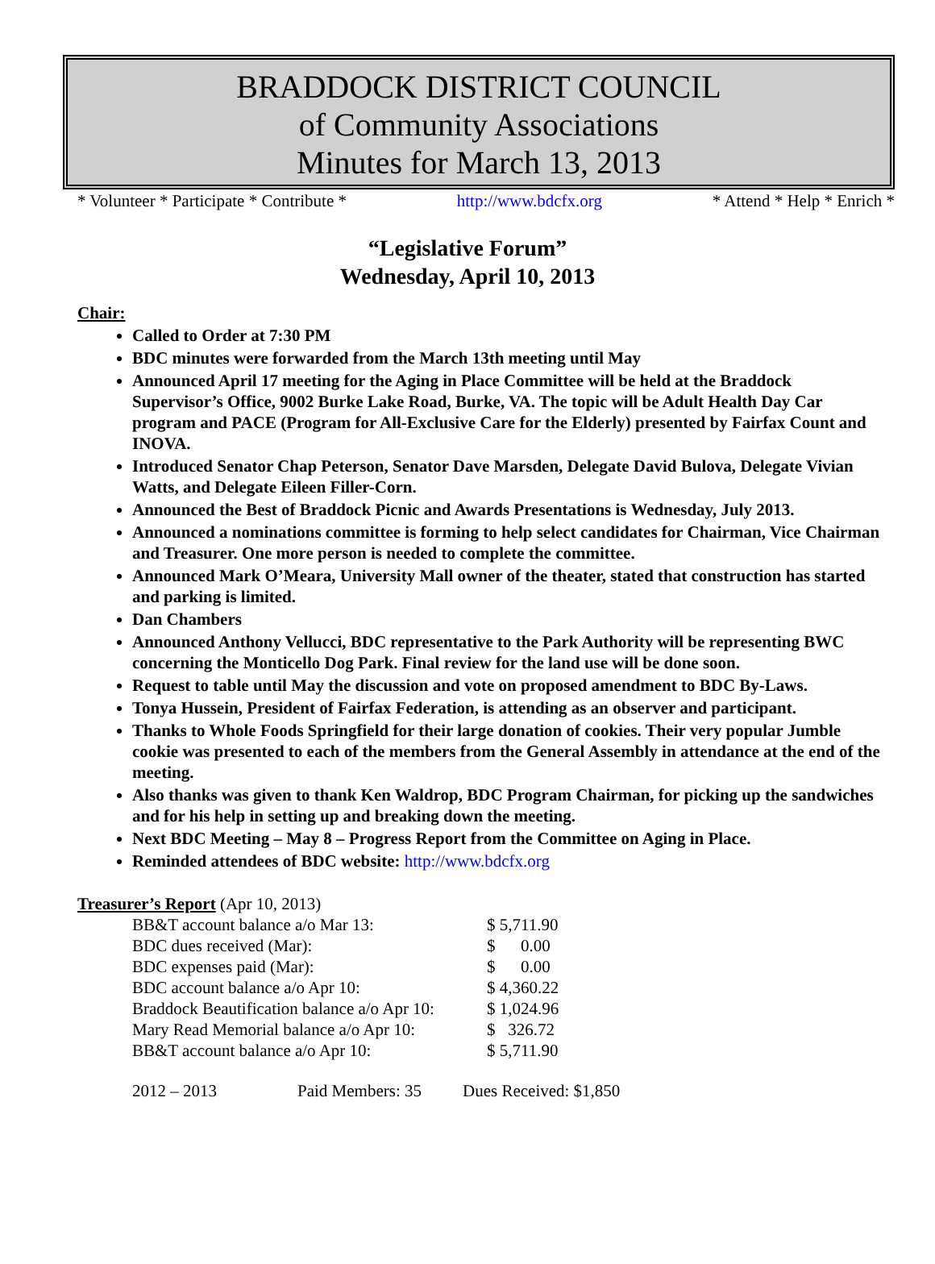BRADDOCK DISTRICT COUNCIL
of Community Associations
Minutes for March 13, 2013
* Volunteer * Participate * Contribute * http://www.bdcfx.org * Attend * Help * Enrich *
“Legislative Forum”
Wednesday, April 10, 2013
Chair:
Called to Order at 7:30 PM
BDC minutes were forwarded from the March 13th meeting until May
Announced April 17 meeting for the Aging in Place Committee will be held at the Braddock Supervisor’s Office, 9002 Burke Lake Road, Burke, VA. The topic will be Adult Health Day Car program and PACE (Program for All-Exclusive Care for the Elderly) presented by Fairfax Count and INOVA.
Introduced Senator Chap Peterson, Senator Dave Marsden, Delegate David Bulova, Delegate Vivian Watts, and Delegate Eileen Filler-Corn.
Announced the Best of Braddock Picnic and Awards Presentations is Wednesday, July 2013.
Announced a nominations committee is forming to help select candidates for Chairman, Vice Chairman and Treasurer. One more person is needed to complete the committee.
Announced Mark O’Meara, University Mall owner of the theater, stated that construction has started and parking is limited.
Dan Chambers
Announced Anthony Vellucci, BDC representative to the Park Authority will be representing BWC concerning the Monticello Dog Park. Final review for the land use will be done soon.
Request to table until May the discussion and vote on proposed amendment to BDC By-Laws.
Tonya Hussein, President of Fairfax Federation, is attending as an observer and participant.
Thanks to Whole Foods Springfield for their large donation of cookies. Their very popular Jumble cookie was presented to each of the members from the General Assembly in attendance at the end of the meeting.
Also thanks was given to thank Ken Waldrop, BDC Program Chairman, for picking up the sandwiches and for his help in setting up and breaking down the meeting.
Next BDC Meeting – May 8 – Progress Report from the Committee on Aging in Place.
Reminded attendees of BDC website: http://www.bdcfx.org
Treasurer’s Report (Apr 10, 2013)
| BB&T account balance a/o Mar 13: | $ 5,711.90 |
| BDC dues received (Mar): | $ 0.00 |
| BDC expenses paid (Mar): | $ 0.00 |
| BDC account balance a/o Apr 10: | $ 4,360.22 |
| Braddock Beautification balance a/o Apr 10: | $ 1,024.96 |
| Mary Read Memorial balance a/o Apr 10: | $ 326.72 |
| BB&T account balance a/o Apr 10: | $ 5,711.90 |
| 2012 – 2013 | Paid Members: 35 | Dues Received: $1,850 |